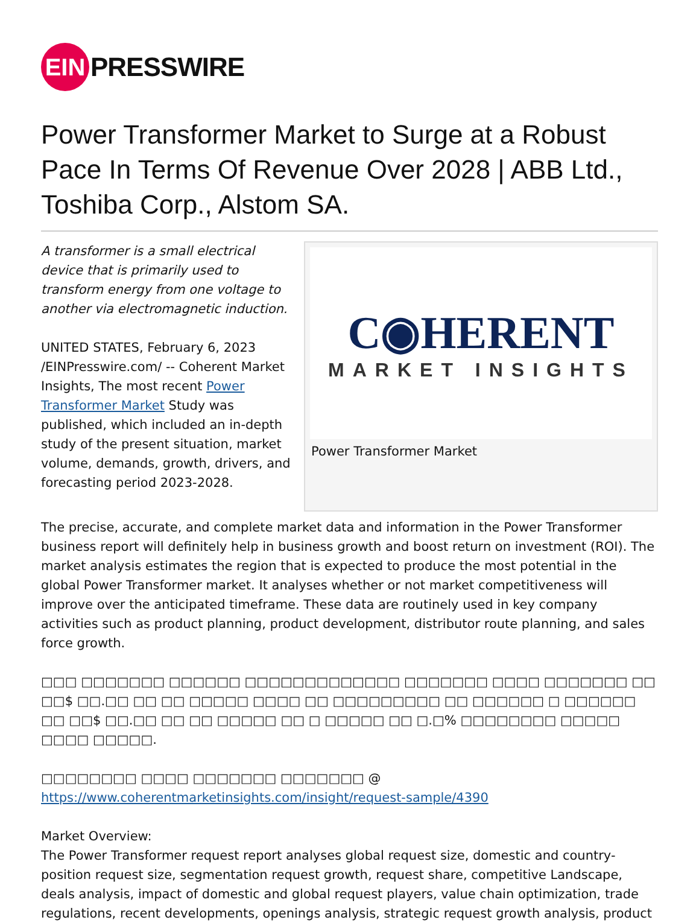EIN
PRESSWIRE
Power Transformer Market to Surge at a Robust Pace In Terms Of Revenue Over 2028 | ABB Ltd., Toshiba Corp., Alstom SA.
A transformer is a small electrical device that is primarily used to transform energy from one voltage to another via electromagnetic induction.
UNITED STATES, February 6, 2023 /EINPresswire.com/ -- Coherent Market Insights, The most recent Power Transformer Market Study was published, which included an in-depth study of the present situation, market volume, demands, growth, drivers, and forecasting period 2023-2028.
C◉HERENT
MARKET INSIGHTS
Power Transformer Market
The precise, accurate, and complete market data and information in the Power Transformer business report will definitely help in business growth and boost return on investment (ROI). The market analysis estimates the region that is expected to produce the most potential in the global Power Transformer market. It analyses whether or not market competitiveness will improve over the anticipated timeframe. These data are routinely used in key company activities such as product planning, product development, distributor route planning, and sales force growth.
□□□ □□□□□□□ □□□□□□ □□□□□□□□□□□□□ □□□□□□□ □□□□ □□□□□□□ □□ □□$ □□.□□ □□ □□ □□□□□ □□□□ □□ □□□□□□□□□ □□ □□□□□□ □ □□□□□□ □□ □□$ □□.□□ □□ □□ □□□□□ □□ □ □□□□□ □□ □.□% □□□□□□□□ □□□□□ □□□□ □□□□□.
□□□□□□□□ □□□□ □□□□□□□ □□□□□□□ @ https://www.coherentmarketinsights.com/insight/request-sample/4390
Market Overview:
The Power Transformer request report analyses global request size, domestic and country-position request size, segmentation request growth, request share, competitive Landscape, deals analysis, impact of domestic and global request players, value chain optimization, trade regulations, recent developments, openings analysis, strategic request growth analysis, product